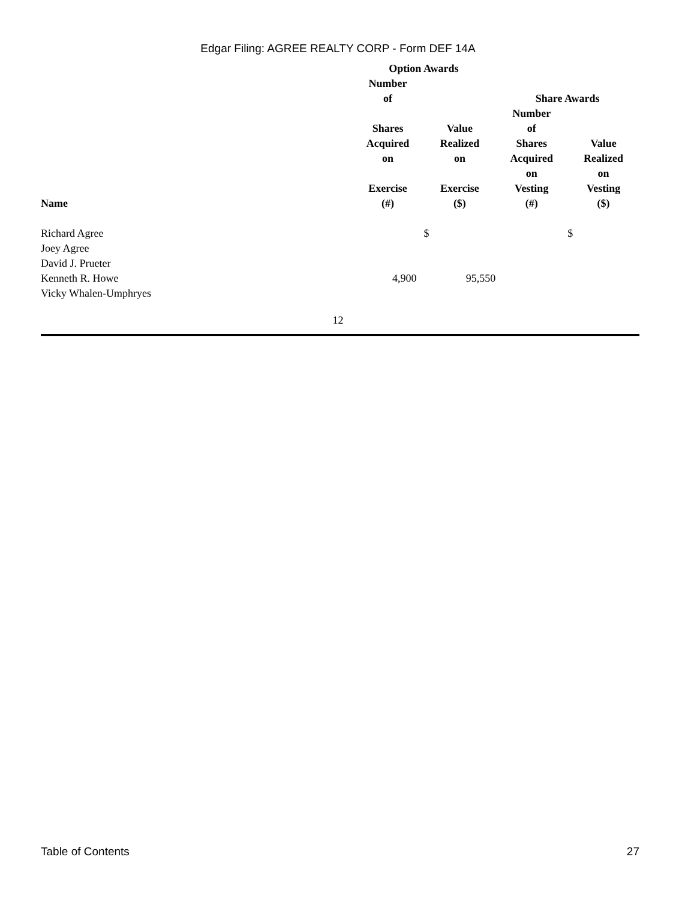Edgar Filing: AGREE REALTY CORP - Form DEF 14A
| | Option Awards | | | |
| --- | --- | --- | --- | --- |
| | Number of | | Share Awards | |
| Name | Shares Acquired on Exercise (#) | Value Realized on Exercise ($) | Number of Shares Acquired on Vesting (#) | Value Realized on Vesting ($) |
| Richard Agree | | $ | | $ |
| Joey Agree | | | | |
| David J. Prueter | | | | |
| Kenneth R. Howe | 4,900 | 95,550 | | |
| Vicky Whalen-Umphryes | | | | |
12
Table of Contents 27